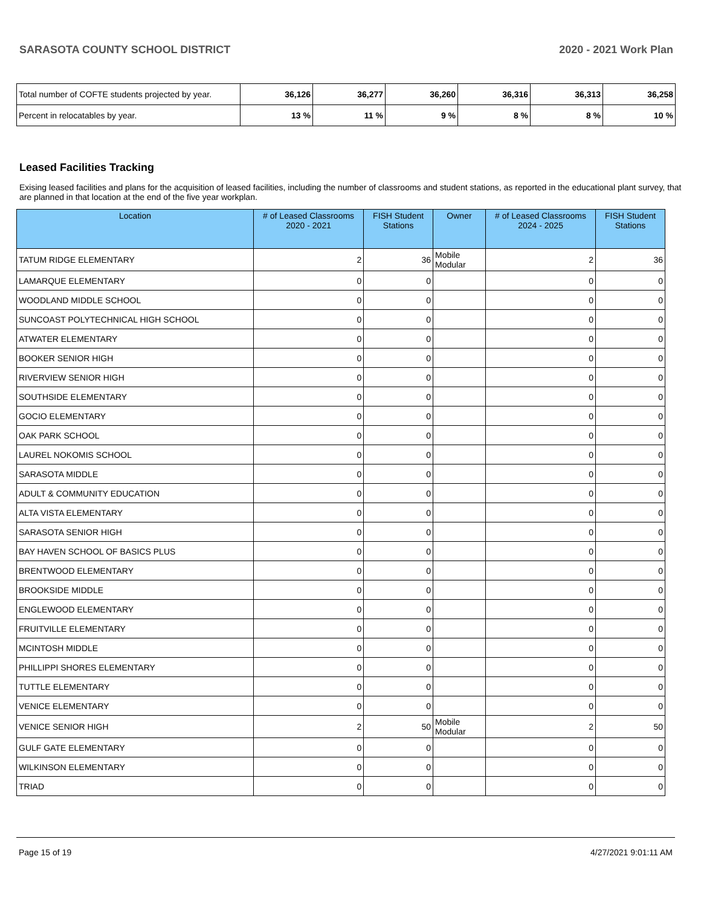SARASOTA COUNTY SCHOOL DISTRICT 2020 - 2021 Work Plan
| Total number of COFTE students projected by year. | 36,126 | 36,277 | 36,260 | 36,316 | 36,313 | 36,258 |
| Percent in relocatables by year. | 13 % | 11 % | 9 % | 8 % | 8 % | 10 % |
Leased Facilities Tracking
Exising leased facilities and plans for the acquisition of leased facilities, including the number of classrooms and student stations, as reported in the educational plant survey, that are planned in that location at the end of the five year workplan.
| Location | # of Leased Classrooms 2020 - 2021 | FISH Student Stations | Owner | # of Leased Classrooms 2024 - 2025 | FISH Student Stations |
| --- | --- | --- | --- | --- | --- |
| TATUM RIDGE ELEMENTARY | 2 | 36 | Mobile Modular | 2 | 36 |
| LAMARQUE ELEMENTARY | 0 | 0 | | 0 | 0 |
| WOODLAND MIDDLE SCHOOL | 0 | 0 | | 0 | 0 |
| SUNCOAST POLYTECHNICAL HIGH SCHOOL | 0 | 0 | | 0 | 0 |
| ATWATER ELEMENTARY | 0 | 0 | | 0 | 0 |
| BOOKER SENIOR HIGH | 0 | 0 | | 0 | 0 |
| RIVERVIEW SENIOR HIGH | 0 | 0 | | 0 | 0 |
| SOUTHSIDE ELEMENTARY | 0 | 0 | | 0 | 0 |
| GOCIO ELEMENTARY | 0 | 0 | | 0 | 0 |
| OAK PARK SCHOOL | 0 | 0 | | 0 | 0 |
| LAUREL NOKOMIS SCHOOL | 0 | 0 | | 0 | 0 |
| SARASOTA MIDDLE | 0 | 0 | | 0 | 0 |
| ADULT & COMMUNITY EDUCATION | 0 | 0 | | 0 | 0 |
| ALTA VISTA ELEMENTARY | 0 | 0 | | 0 | 0 |
| SARASOTA SENIOR HIGH | 0 | 0 | | 0 | 0 |
| BAY HAVEN SCHOOL OF BASICS PLUS | 0 | 0 | | 0 | 0 |
| BRENTWOOD ELEMENTARY | 0 | 0 | | 0 | 0 |
| BROOKSIDE MIDDLE | 0 | 0 | | 0 | 0 |
| ENGLEWOOD ELEMENTARY | 0 | 0 | | 0 | 0 |
| FRUITVILLE ELEMENTARY | 0 | 0 | | 0 | 0 |
| MCINTOSH MIDDLE | 0 | 0 | | 0 | 0 |
| PHILLIPPI SHORES ELEMENTARY | 0 | 0 | | 0 | 0 |
| TUTTLE ELEMENTARY | 0 | 0 | | 0 | 0 |
| VENICE ELEMENTARY | 0 | 0 | | 0 | 0 |
| VENICE SENIOR HIGH | 2 | 50 | Mobile Modular | 2 | 50 |
| GULF GATE ELEMENTARY | 0 | 0 | | 0 | 0 |
| WILKINSON ELEMENTARY | 0 | 0 | | 0 | 0 |
| TRIAD | 0 | 0 | | 0 | 0 |
Page 15 of 19 4/27/2021 9:01:11 AM